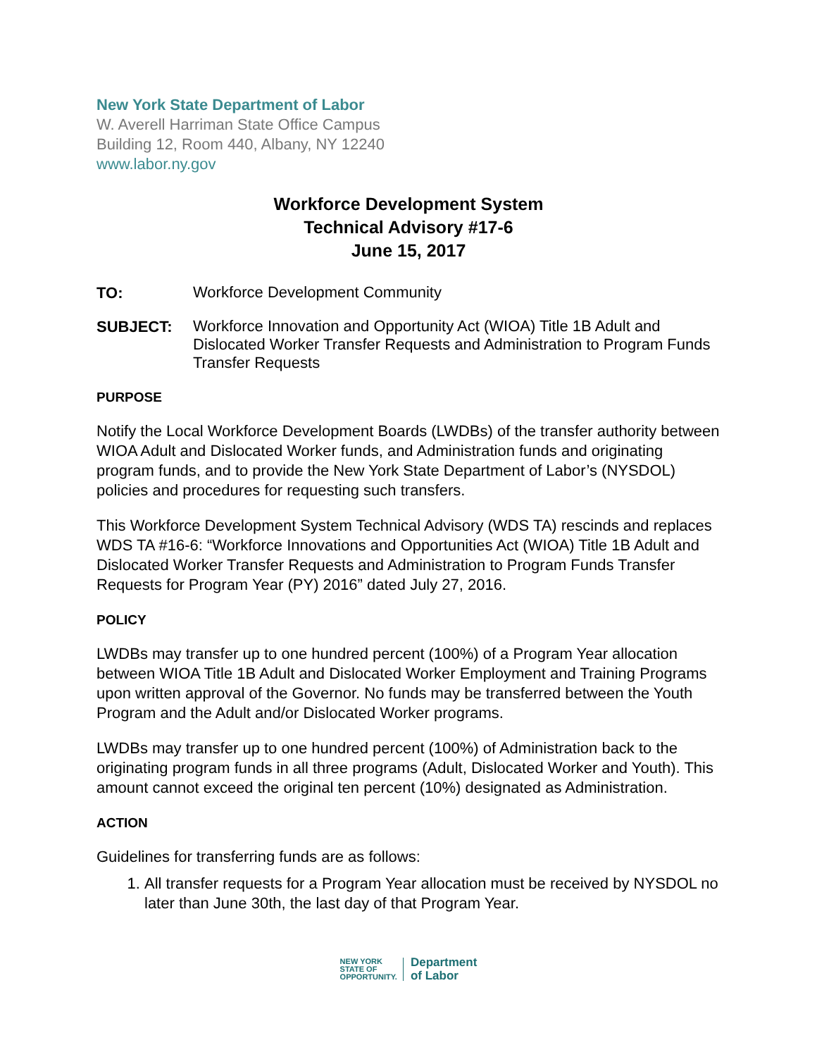New York State Department of Labor
W. Averell Harriman State Office Campus
Building 12, Room 440, Albany, NY 12240
www.labor.ny.gov
Workforce Development System
Technical Advisory #17-6
June 15, 2017
TO:
Workforce Development Community
SUBJECT:
Workforce Innovation and Opportunity Act (WIOA) Title 1B Adult and Dislocated Worker Transfer Requests and Administration to Program Funds Transfer Requests
PURPOSE
Notify the Local Workforce Development Boards (LWDBs) of the transfer authority between WIOA Adult and Dislocated Worker funds, and Administration funds and originating program funds, and to provide the New York State Department of Labor’s (NYSDOL) policies and procedures for requesting such transfers.
This Workforce Development System Technical Advisory (WDS TA) rescinds and replaces WDS TA #16-6: “Workforce Innovations and Opportunities Act (WIOA) Title 1B Adult and Dislocated Worker Transfer Requests and Administration to Program Funds Transfer Requests for Program Year (PY) 2016” dated July 27, 2016.
POLICY
LWDBs may transfer up to one hundred percent (100%) of a Program Year allocation between WIOA Title 1B Adult and Dislocated Worker Employment and Training Programs upon written approval of the Governor. No funds may be transferred between the Youth Program and the Adult and/or Dislocated Worker programs.
LWDBs may transfer up to one hundred percent (100%) of Administration back to the originating program funds in all three programs (Adult, Dislocated Worker and Youth). This amount cannot exceed the original ten percent (10%) designated as Administration.
ACTION
Guidelines for transferring funds are as follows:
1. All transfer requests for a Program Year allocation must be received by NYSDOL no later than June 30th, the last day of that Program Year.
NEW YORK
STATE OF
OPPORTUNITY.
Department
of Labor